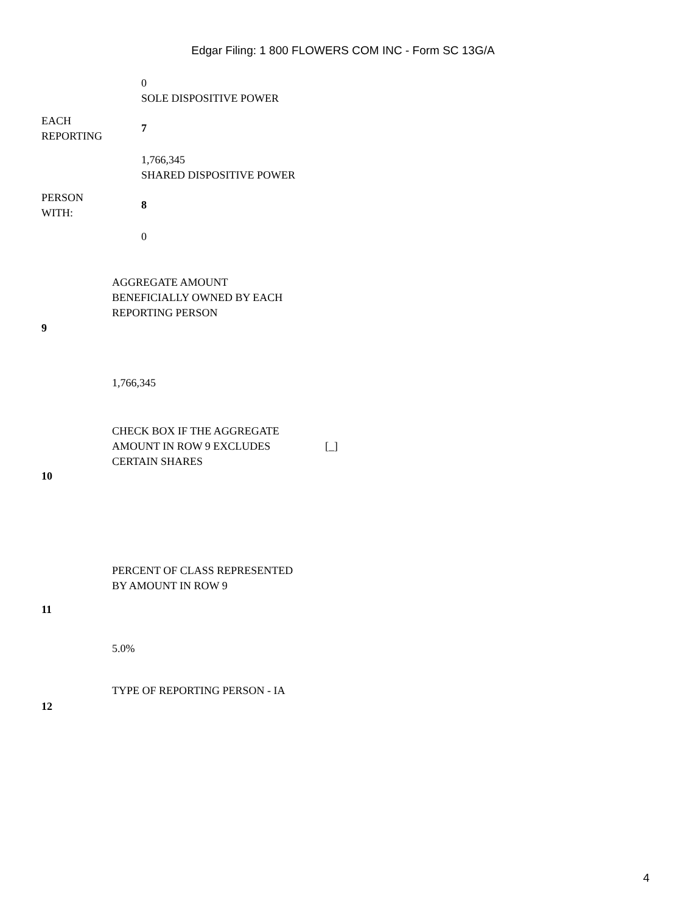Edgar Filing: 1 800 FLOWERS COM INC - Form SC 13G/A
| | 0 SOLE DISPOSITIVE POWER |
| EACH REPORTING | 7 |
| | 1,766,345 SHARED DISPOSITIVE POWER |
| PERSON WITH: | 8 |
| | 0 |
| 9 | AGGREGATE AMOUNT BENEFICIALLY OWNED BY EACH REPORTING PERSON 1,766,345 | |
| 10 | CHECK BOX IF THE AGGREGATE AMOUNT IN ROW 9 EXCLUDES CERTAIN SHARES | [_] |
| 11 | PERCENT OF CLASS REPRESENTED BY AMOUNT IN ROW 9 5.0% | |
| 12 | TYPE OF REPORTING PERSON - IA | |
4